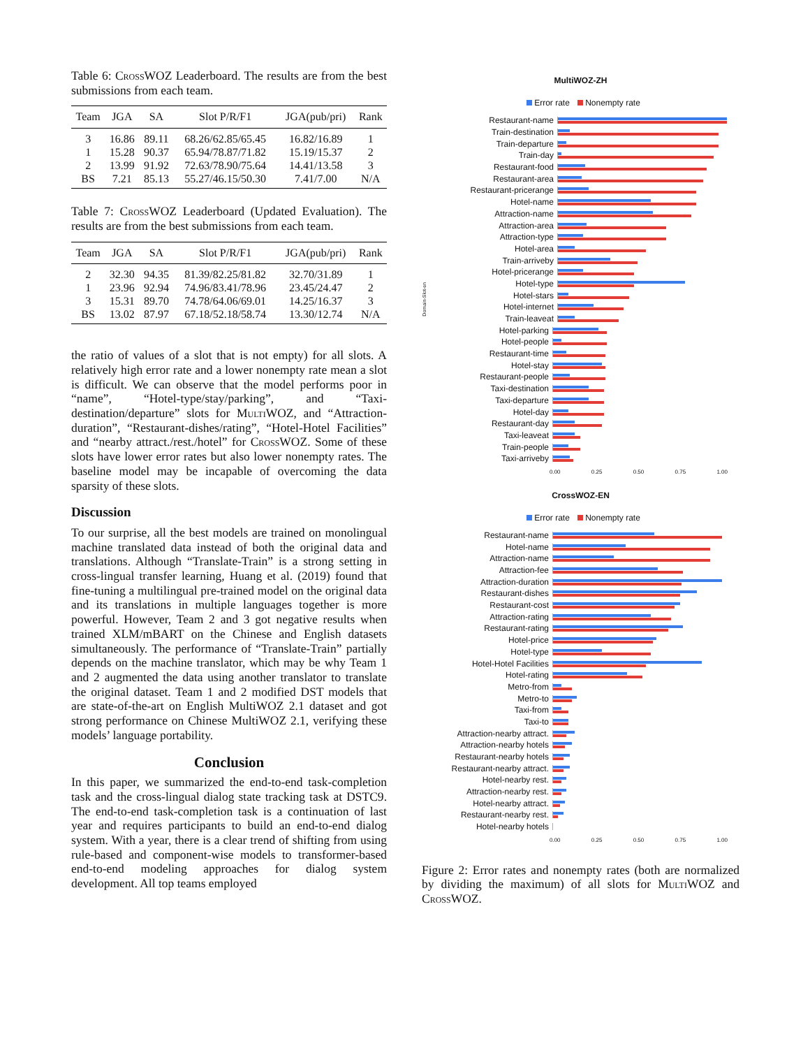Table 6: CrossWOZ Leaderboard. The results are from the best submissions from each team.
| Team | JGA | SA | Slot P/R/F1 | JGA(pub/pri) | Rank |
| --- | --- | --- | --- | --- | --- |
| 3 | 16.86 | 89.11 | 68.26/62.85/65.45 | 16.82/16.89 | 1 |
| 1 | 15.28 | 90.37 | 65.94/78.87/71.82 | 15.19/15.37 | 2 |
| 2 | 13.99 | 91.92 | 72.63/78.90/75.64 | 14.41/13.58 | 3 |
| BS | 7.21 | 85.13 | 55.27/46.15/50.30 | 7.41/7.00 | N/A |
Table 7: CrossWOZ Leaderboard (Updated Evaluation). The results are from the best submissions from each team.
| Team | JGA | SA | Slot P/R/F1 | JGA(pub/pri) | Rank |
| --- | --- | --- | --- | --- | --- |
| 2 | 32.30 | 94.35 | 81.39/82.25/81.82 | 32.70/31.89 | 1 |
| 1 | 23.96 | 92.94 | 74.96/83.41/78.96 | 23.45/24.47 | 2 |
| 3 | 15.31 | 89.70 | 74.78/64.06/69.01 | 14.25/16.37 | 3 |
| BS | 13.02 | 87.97 | 67.18/52.18/58.74 | 13.30/12.74 | N/A |
the ratio of values of a slot that is not empty) for all slots. A relatively high error rate and a lower nonempty rate mean a slot is difficult. We can observe that the model performs poor in “name”, “Hotel-type/stay/parking”, and “Taxi-destination/departure” slots for MultiWOZ, and “Attraction-duration”, “Restaurant-dishes/rating”, “Hotel-Hotel Facilities” and “nearby attract./rest./hotel” for CrossWOZ. Some of these slots have lower error rates but also lower nonempty rates. The baseline model may be incapable of overcoming the data sparsity of these slots.
Discussion
To our surprise, all the best models are trained on monolingual machine translated data instead of both the original data and translations. Although “Translate-Train” is a strong setting in cross-lingual transfer learning, Huang et al. (2019) found that fine-tuning a multilingual pre-trained model on the original data and its translations in multiple languages together is more powerful. However, Team 2 and 3 got negative results when trained XLM/mBART on the Chinese and English datasets simultaneously. The performance of “Translate-Train” partially depends on the machine translator, which may be why Team 1 and 2 augmented the data using another translator to translate the original dataset. Team 1 and 2 modified DST models that are state-of-the-art on English MultiWOZ 2.1 dataset and got strong performance on Chinese MultiWOZ 2.1, verifying these models’ language portability.
Conclusion
In this paper, we summarized the end-to-end task-completion task and the cross-lingual dialog state tracking task at DSTC9. The end-to-end task-completion task is a continuation of last year and requires participants to build an end-to-end dialog system. With a year, there is a clear trend of shifting from using rule-based and component-wise models to transformer-based end-to-end modeling approaches for dialog system development. All top teams employed
MultiWOZ-ZH
Error rate Nonempty rate
Domain-Slot-en
Restaurant-name
Train-destination
Train-departure
Train-day
Restaurant-food
Restaurant-area
Restaurant-pricerange
Hotel-name
Attraction-name
Attraction-area
Attraction-type
Hotel-area
Train-arriveby
Hotel-pricerange
Hotel-type
Hotel-stars
Hotel-internet
Train-leaveat
Hotel-parking
Hotel-people
Restaurant-time
Hotel-stay
Restaurant-people
Taxi-destination
Taxi-departure
Hotel-day
Restaurant-day
Taxi-leaveat
Train-people
Taxi-arriveby
0.00 0.25 0.50 0.75 1.00
CrossWOZ-EN
Error rate Nonempty rate
Restaurant-name
Hotel-name
Attraction-name
Attraction-fee
Attraction-duration
Restaurant-dishes
Restaurant-cost
Attraction-rating
Restaurant-rating
Hotel-price
Hotel-type
Hotel-Hotel Facilities
Hotel-rating
Metro-from
Metro-to
Taxi-from
Taxi-to
Attraction-nearby attract.
Attraction-nearby hotels
Restaurant-nearby hotels
Restaurant-nearby attract.
Hotel-nearby rest.
Attraction-nearby rest.
Hotel-nearby attract.
Restaurant-nearby rest.
Hotel-nearby hotels
0.00 0.25 0.50 0.75 1.00
Figure 2: Error rates and nonempty rates (both are normalized by dividing the maximum) of all slots for MultiWOZ and CrossWOZ.